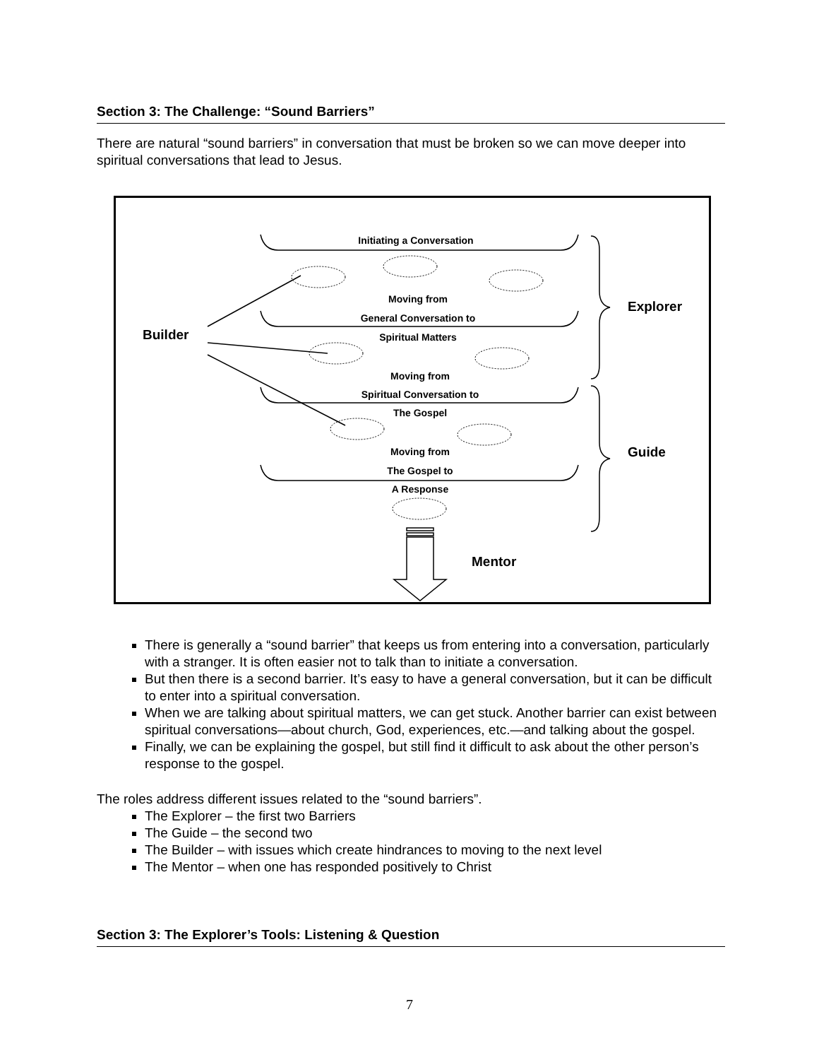Section 3: The Challenge: “Sound Barriers”
There are natural “sound barriers” in conversation that must be broken so we can move deeper into spiritual conversations that lead to Jesus.
Initiating a Conversation
Moving from
General Conversation to
Spiritual Matters
Moving from
Spiritual Conversation to
The Gospel
Moving from
The Gospel to
A Response
Builder
Explorer
Guide
Mentor
There is generally a “sound barrier” that keeps us from entering into a conversation, particularly with a stranger. It is often easier not to talk than to initiate a conversation.
But then there is a second barrier. It’s easy to have a general conversation, but it can be difficult to enter into a spiritual conversation.
When we are talking about spiritual matters, we can get stuck. Another barrier can exist between spiritual conversations—about church, God, experiences, etc.—and talking about the gospel.
Finally, we can be explaining the gospel, but still find it difficult to ask about the other person’s response to the gospel.
The roles address different issues related to the “sound barriers”.
The Explorer – the first two Barriers
The Guide – the second two
The Builder – with issues which create hindrances to moving to the next level
The Mentor – when one has responded positively to Christ
Section 3: The Explorer’s Tools: Listening & Question
7